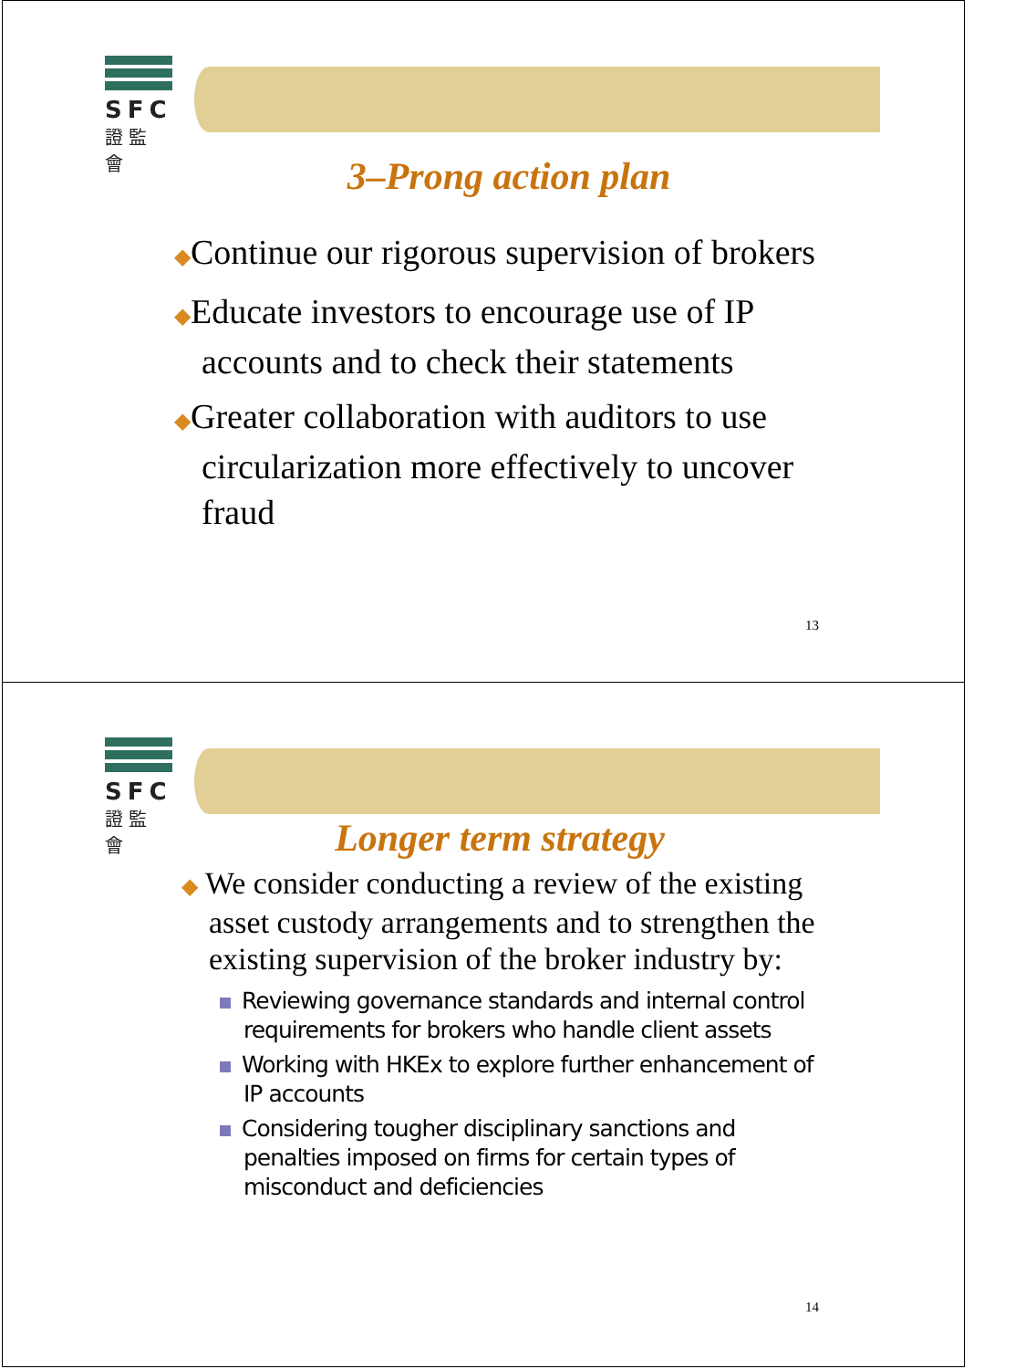SFC
證監會
3–Prong action plan
◆Continue our rigorous supervision of brokers
◆Educate investors to encourage use of IP accounts and to check their statements
◆Greater collaboration with auditors to use circularization more effectively to uncover fraud
13
SFC
證監會
Longer term strategy
◆ We consider conducting a review of the existing asset custody arrangements and to strengthen the existing supervision of the broker industry by:
Reviewing governance standards and internal control requirements for brokers who handle client assets
Working with HKEx to explore further enhancement of IP accounts
Considering tougher disciplinary sanctions and penalties imposed on firms for certain types of misconduct and deficiencies
14